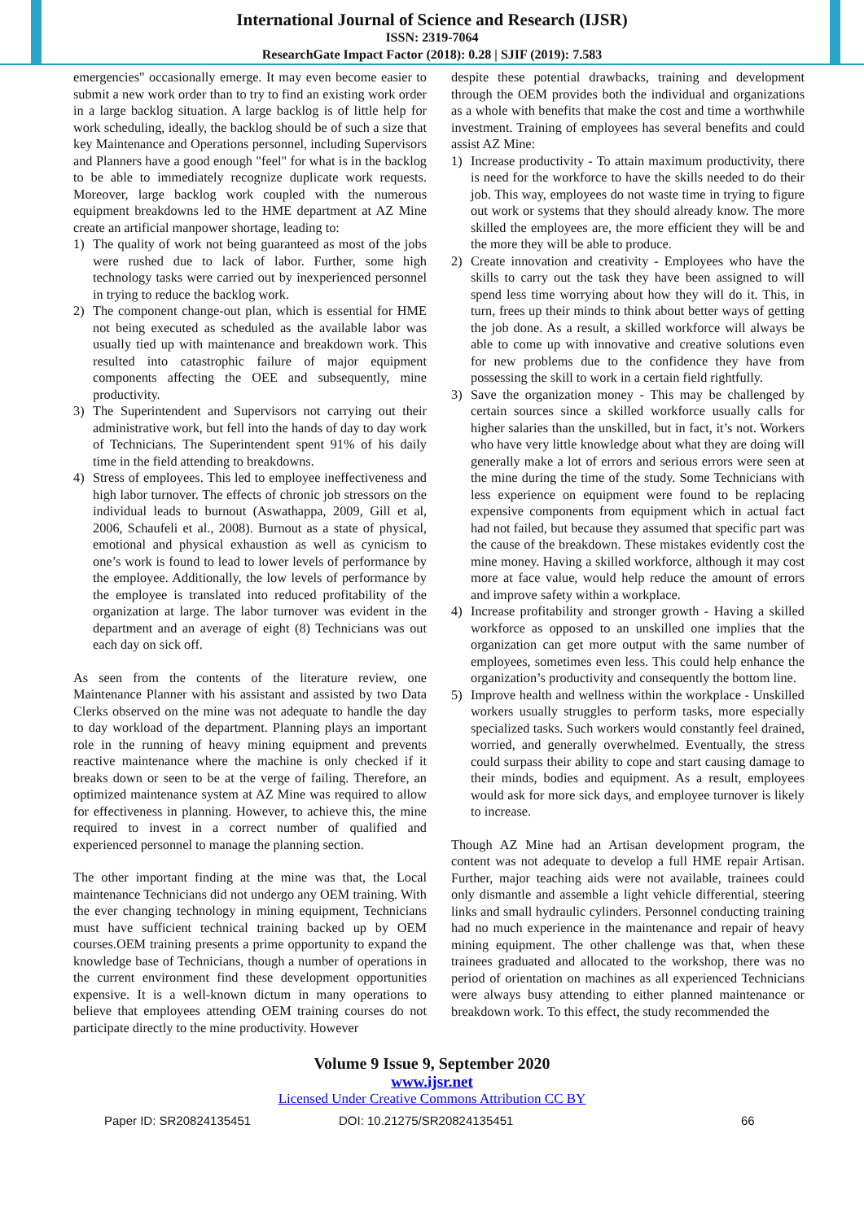International Journal of Science and Research (IJSR)
ISSN: 2319-7064
ResearchGate Impact Factor (2018): 0.28 | SJIF (2019): 7.583
emergencies" occasionally emerge. It may even become easier to submit a new work order than to try to find an existing work order in a large backlog situation. A large backlog is of little help for work scheduling, ideally, the backlog should be of such a size that key Maintenance and Operations personnel, including Supervisors and Planners have a good enough "feel" for what is in the backlog to be able to immediately recognize duplicate work requests. Moreover, large backlog work coupled with the numerous equipment breakdowns led to the HME department at AZ Mine create an artificial manpower shortage, leading to:
1) The quality of work not being guaranteed as most of the jobs were rushed due to lack of labor. Further, some high technology tasks were carried out by inexperienced personnel in trying to reduce the backlog work.
2) The component change-out plan, which is essential for HME not being executed as scheduled as the available labor was usually tied up with maintenance and breakdown work. This resulted into catastrophic failure of major equipment components affecting the OEE and subsequently, mine productivity.
3) The Superintendent and Supervisors not carrying out their administrative work, but fell into the hands of day to day work of Technicians. The Superintendent spent 91% of his daily time in the field attending to breakdowns.
4) Stress of employees. This led to employee ineffectiveness and high labor turnover. The effects of chronic job stressors on the individual leads to burnout (Aswathappa, 2009, Gill et al, 2006, Schaufeli et al., 2008). Burnout as a state of physical, emotional and physical exhaustion as well as cynicism to one’s work is found to lead to lower levels of performance by the employee. Additionally, the low levels of performance by the employee is translated into reduced profitability of the organization at large. The labor turnover was evident in the department and an average of eight (8) Technicians was out each day on sick off.
As seen from the contents of the literature review, one Maintenance Planner with his assistant and assisted by two Data Clerks observed on the mine was not adequate to handle the day to day workload of the department. Planning plays an important role in the running of heavy mining equipment and prevents reactive maintenance where the machine is only checked if it breaks down or seen to be at the verge of failing. Therefore, an optimized maintenance system at AZ Mine was required to allow for effectiveness in planning. However, to achieve this, the mine required to invest in a correct number of qualified and experienced personnel to manage the planning section.
The other important finding at the mine was that, the Local maintenance Technicians did not undergo any OEM training. With the ever changing technology in mining equipment, Technicians must have sufficient technical training backed up by OEM courses.OEM training presents a prime opportunity to expand the knowledge base of Technicians, though a number of operations in the current environment find these development opportunities expensive. It is a well-known dictum in many operations to believe that employees attending OEM training courses do not participate directly to the mine productivity. However
despite these potential drawbacks, training and development through the OEM provides both the individual and organizations as a whole with benefits that make the cost and time a worthwhile investment. Training of employees has several benefits and could assist AZ Mine:
1) Increase productivity - To attain maximum productivity, there is need for the workforce to have the skills needed to do their job. This way, employees do not waste time in trying to figure out work or systems that they should already know. The more skilled the employees are, the more efficient they will be and the more they will be able to produce.
2) Create innovation and creativity - Employees who have the skills to carry out the task they have been assigned to will spend less time worrying about how they will do it. This, in turn, frees up their minds to think about better ways of getting the job done. As a result, a skilled workforce will always be able to come up with innovative and creative solutions even for new problems due to the confidence they have from possessing the skill to work in a certain field rightfully.
3) Save the organization money - This may be challenged by certain sources since a skilled workforce usually calls for higher salaries than the unskilled, but in fact, it’s not. Workers who have very little knowledge about what they are doing will generally make a lot of errors and serious errors were seen at the mine during the time of the study. Some Technicians with less experience on equipment were found to be replacing expensive components from equipment which in actual fact had not failed, but because they assumed that specific part was the cause of the breakdown. These mistakes evidently cost the mine money. Having a skilled workforce, although it may cost more at face value, would help reduce the amount of errors and improve safety within a workplace.
4) Increase profitability and stronger growth - Having a skilled workforce as opposed to an unskilled one implies that the organization can get more output with the same number of employees, sometimes even less. This could help enhance the organization’s productivity and consequently the bottom line.
5) Improve health and wellness within the workplace - Unskilled workers usually struggles to perform tasks, more especially specialized tasks. Such workers would constantly feel drained, worried, and generally overwhelmed. Eventually, the stress could surpass their ability to cope and start causing damage to their minds, bodies and equipment. As a result, employees would ask for more sick days, and employee turnover is likely to increase.
Though AZ Mine had an Artisan development program, the content was not adequate to develop a full HME repair Artisan. Further, major teaching aids were not available, trainees could only dismantle and assemble a light vehicle differential, steering links and small hydraulic cylinders. Personnel conducting training had no much experience in the maintenance and repair of heavy mining equipment. The other challenge was that, when these trainees graduated and allocated to the workshop, there was no period of orientation on machines as all experienced Technicians were always busy attending to either planned maintenance or breakdown work. To this effect, the study recommended the
Volume 9 Issue 9, September 2020
www.ijsr.net
Licensed Under Creative Commons Attribution CC BY
Paper ID: SR20824135451 DOI: 10.21275/SR20824135451 66